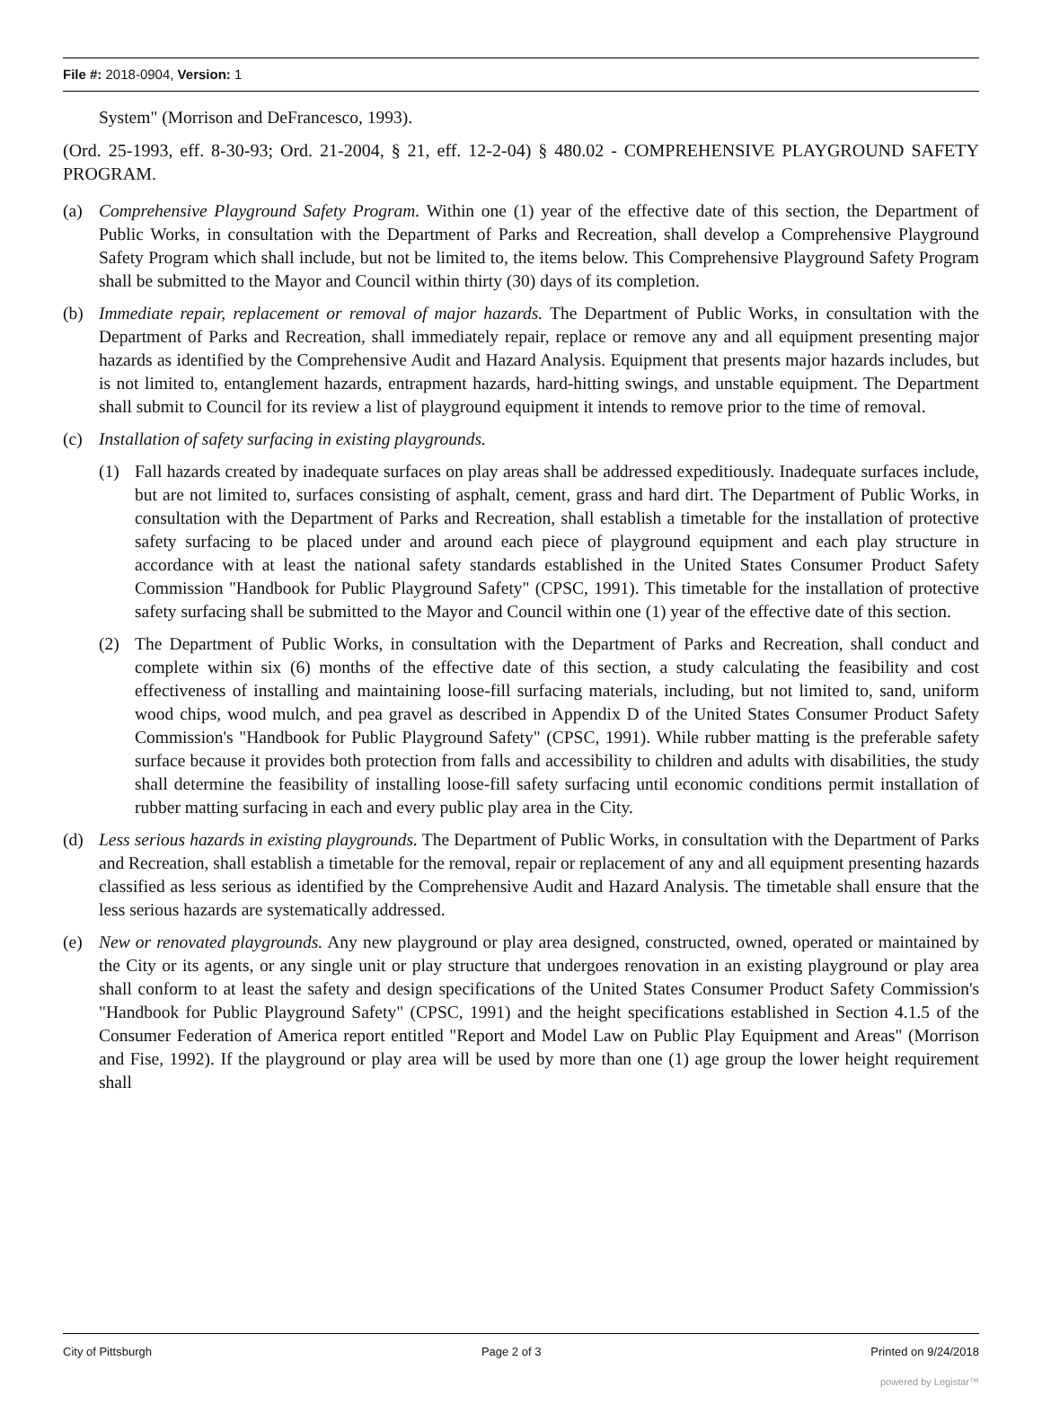File #: 2018-0904, Version: 1
System" (Morrison and DeFrancesco, 1993).
(Ord. 25-1993, eff. 8-30-93; Ord. 21-2004, § 21, eff. 12-2-04) § 480.02 - COMPREHENSIVE PLAYGROUND SAFETY PROGRAM.
(a) Comprehensive Playground Safety Program. Within one (1) year of the effective date of this section, the Department of Public Works, in consultation with the Department of Parks and Recreation, shall develop a Comprehensive Playground Safety Program which shall include, but not be limited to, the items below. This Comprehensive Playground Safety Program shall be submitted to the Mayor and Council within thirty (30) days of its completion.
(b) Immediate repair, replacement or removal of major hazards. The Department of Public Works, in consultation with the Department of Parks and Recreation, shall immediately repair, replace or remove any and all equipment presenting major hazards as identified by the Comprehensive Audit and Hazard Analysis. Equipment that presents major hazards includes, but is not limited to, entanglement hazards, entrapment hazards, hard-hitting swings, and unstable equipment. The Department shall submit to Council for its review a list of playground equipment it intends to remove prior to the time of removal.
(c) Installation of safety surfacing in existing playgrounds.
(1) Fall hazards created by inadequate surfaces on play areas shall be addressed expeditiously. Inadequate surfaces include, but are not limited to, surfaces consisting of asphalt, cement, grass and hard dirt. The Department of Public Works, in consultation with the Department of Parks and Recreation, shall establish a timetable for the installation of protective safety surfacing to be placed under and around each piece of playground equipment and each play structure in accordance with at least the national safety standards established in the United States Consumer Product Safety Commission "Handbook for Public Playground Safety" (CPSC, 1991). This timetable for the installation of protective safety surfacing shall be submitted to the Mayor and Council within one (1) year of the effective date of this section.
(2) The Department of Public Works, in consultation with the Department of Parks and Recreation, shall conduct and complete within six (6) months of the effective date of this section, a study calculating the feasibility and cost effectiveness of installing and maintaining loose-fill surfacing materials, including, but not limited to, sand, uniform wood chips, wood mulch, and pea gravel as described in Appendix D of the United States Consumer Product Safety Commission's "Handbook for Public Playground Safety" (CPSC, 1991). While rubber matting is the preferable safety surface because it provides both protection from falls and accessibility to children and adults with disabilities, the study shall determine the feasibility of installing loose-fill safety surfacing until economic conditions permit installation of rubber matting surfacing in each and every public play area in the City.
(d) Less serious hazards in existing playgrounds. The Department of Public Works, in consultation with the Department of Parks and Recreation, shall establish a timetable for the removal, repair or replacement of any and all equipment presenting hazards classified as less serious as identified by the Comprehensive Audit and Hazard Analysis. The timetable shall ensure that the less serious hazards are systematically addressed.
(e) New or renovated playgrounds. Any new playground or play area designed, constructed, owned, operated or maintained by the City or its agents, or any single unit or play structure that undergoes renovation in an existing playground or play area shall conform to at least the safety and design specifications of the United States Consumer Product Safety Commission's "Handbook for Public Playground Safety" (CPSC, 1991) and the height specifications established in Section 4.1.5 of the Consumer Federation of America report entitled "Report and Model Law on Public Play Equipment and Areas" (Morrison and Fise, 1992). If the playground or play area will be used by more than one (1) age group the lower height requirement shall
City of Pittsburgh Page 2 of 3 Printed on 9/24/2018
powered by Legistar™